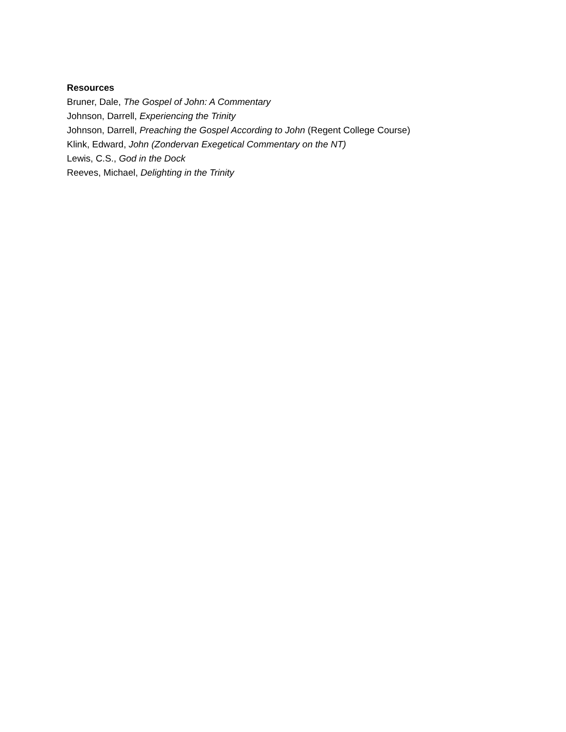Resources
Bruner, Dale, The Gospel of John: A Commentary
Johnson, Darrell, Experiencing the Trinity
Johnson, Darrell, Preaching the Gospel According to John (Regent College Course)
Klink, Edward, John (Zondervan Exegetical Commentary on the NT)
Lewis, C.S., God in the Dock
Reeves, Michael, Delighting in the Trinity